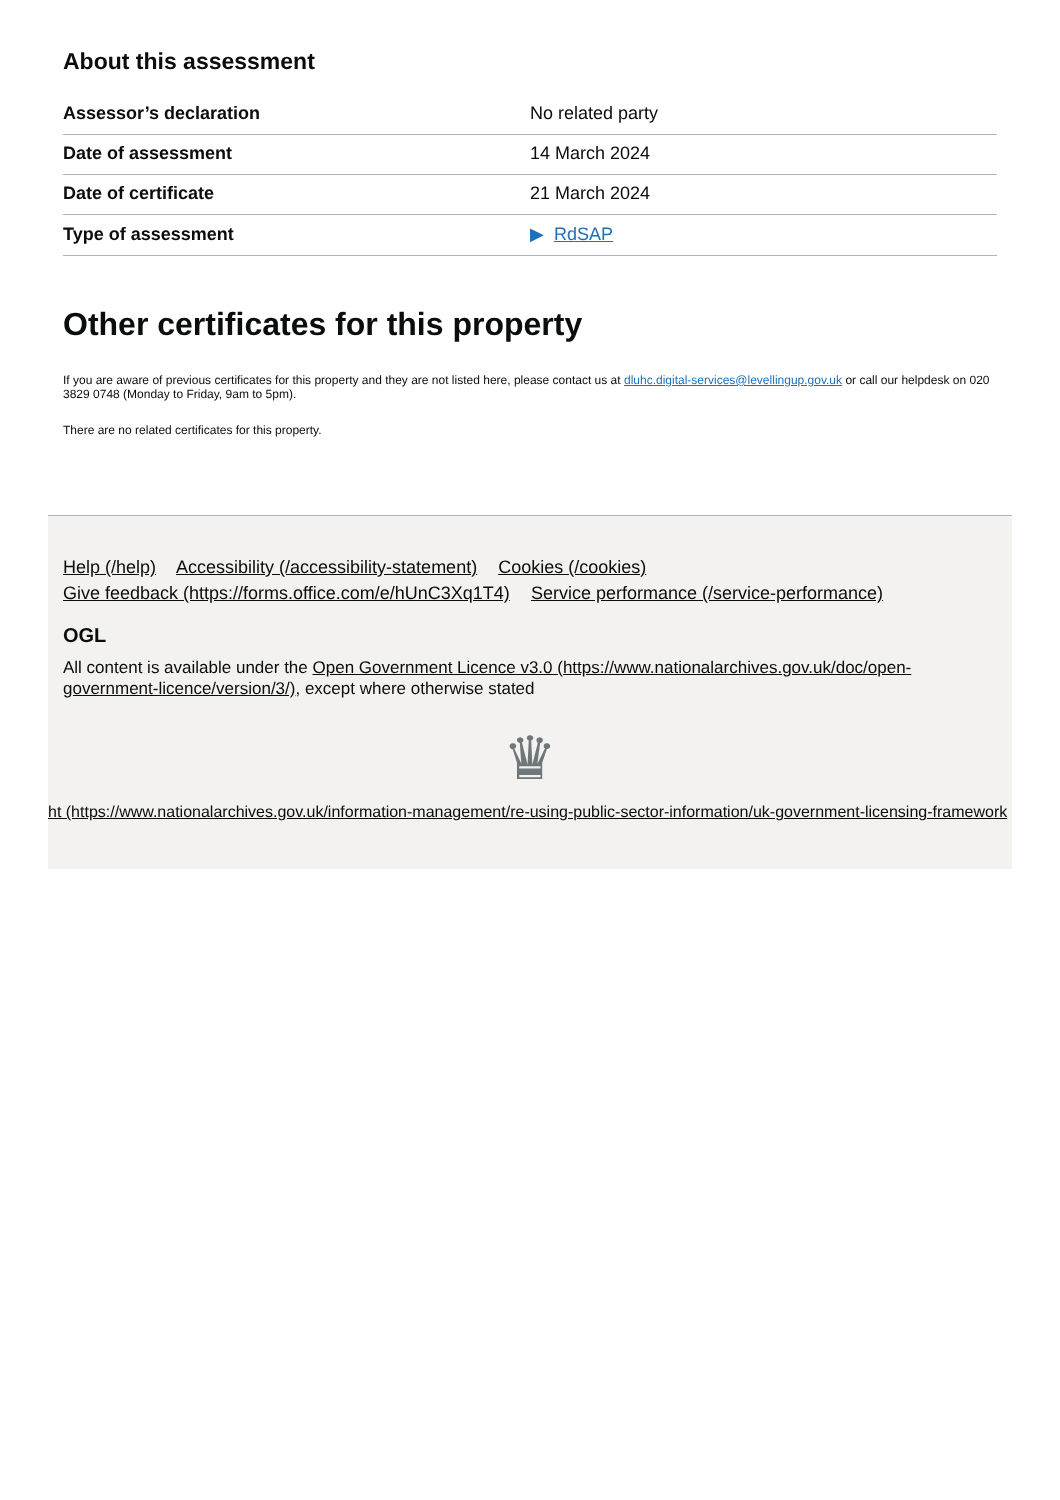About this assessment
| Assessor’s declaration | No related party |
| Date of assessment | 14 March 2024 |
| Date of certificate | 21 March 2024 |
| Type of assessment | ▶ RdSAP |
Other certificates for this property
If you are aware of previous certificates for this property and they are not listed here, please contact us at dluhc.digital-services@levellingup.gov.uk or call our helpdesk on 020 3829 0748 (Monday to Friday, 9am to 5pm).
There are no related certificates for this property.
Help (/help) Accessibility (/accessibility-statement) Cookies (/cookies)
Give feedback (https://forms.office.com/e/hUnC3Xq1T4) Service performance (/service-performance)
OGL
All content is available under the Open Government Licence v3.0 (https://www.nationalarchives.gov.uk/doc/open-government-licence/version/3/), except where otherwise stated
♛
ht (https://www.nationalarchives.gov.uk/information-management/re-using-public-sector-information/uk-government-licensing-framework